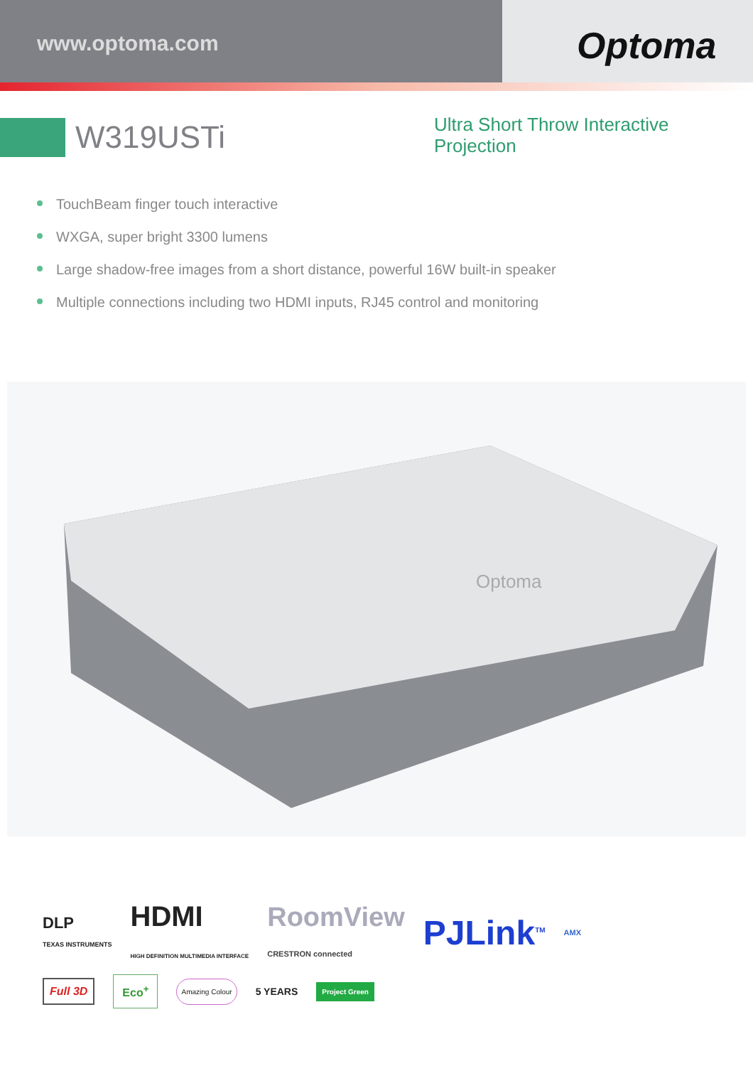www.optoma.com
Optoma
W319USTi
Ultra Short Throw Interactive
Projection
TouchBeam finger touch interactive
WXGA, super bright 3300 lumens
Large shadow-free images from a short distance, powerful 16W built-in speaker
Multiple connections including two HDMI inputs, RJ45 control and monitoring
Optoma
DLP
TEXAS INSTRUMENTS
HDMI
HIGH DEFINITION MULTIMEDIA INTERFACE
RoomView
CRESTRON connected
PJLink<sup>TM</sup> AMX
Full 3D
Eco<sup>+</sup>
Amazing Colour
5 YEARS
Project Green